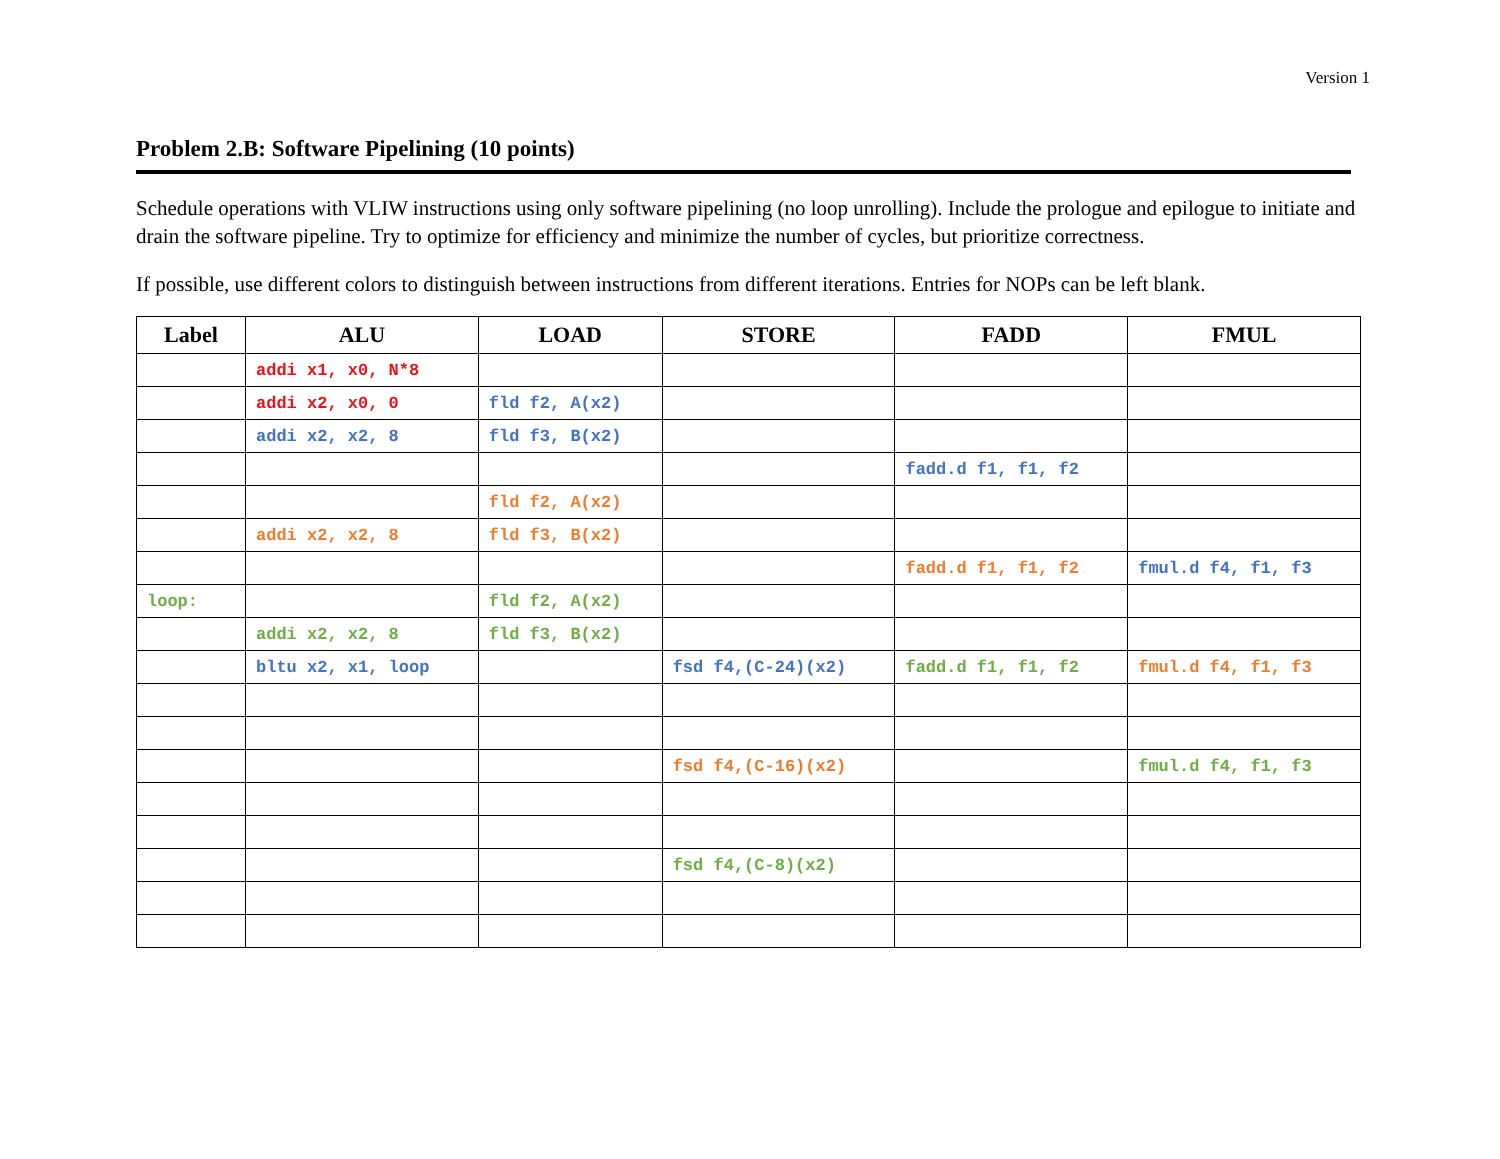Version 1
Problem 2.B: Software Pipelining (10 points)
Schedule operations with VLIW instructions using only software pipelining (no loop unrolling). Include the prologue and epilogue to initiate and drain the software pipeline. Try to optimize for efficiency and minimize the number of cycles, but prioritize correctness.
If possible, use different colors to distinguish between instructions from different iterations. Entries for NOPs can be left blank.
| Label | ALU | LOAD | STORE | FADD | FMUL |
| --- | --- | --- | --- | --- | --- |
| | addi x1, x0, N*8 | | | | |
| | addi x2, x0, 0 | fld f2, A(x2) | | | |
| | addi x2, x2, 8 | fld f3, B(x2) | | | |
| | | | | fadd.d f1, f1, f2 | |
| | | fld f2, A(x2) | | | |
| | addi x2, x2, 8 | fld f3, B(x2) | | | |
| | | | | fadd.d f1, f1, f2 | fmul.d f4, f1, f3 |
| loop: | | fld f2, A(x2) | | | |
| | addi x2, x2, 8 | fld f3, B(x2) | | | |
| | bltu x2, x1, loop | | fsd f4,(C-24)(x2) | fadd.d f1, f1, f2 | fmul.d f4, f1, f3 |
| | | | fsd f4,(C-16)(x2) | | fmul.d f4, f1, f3 |
| | | | fsd f4,(C-8)(x2) | | |